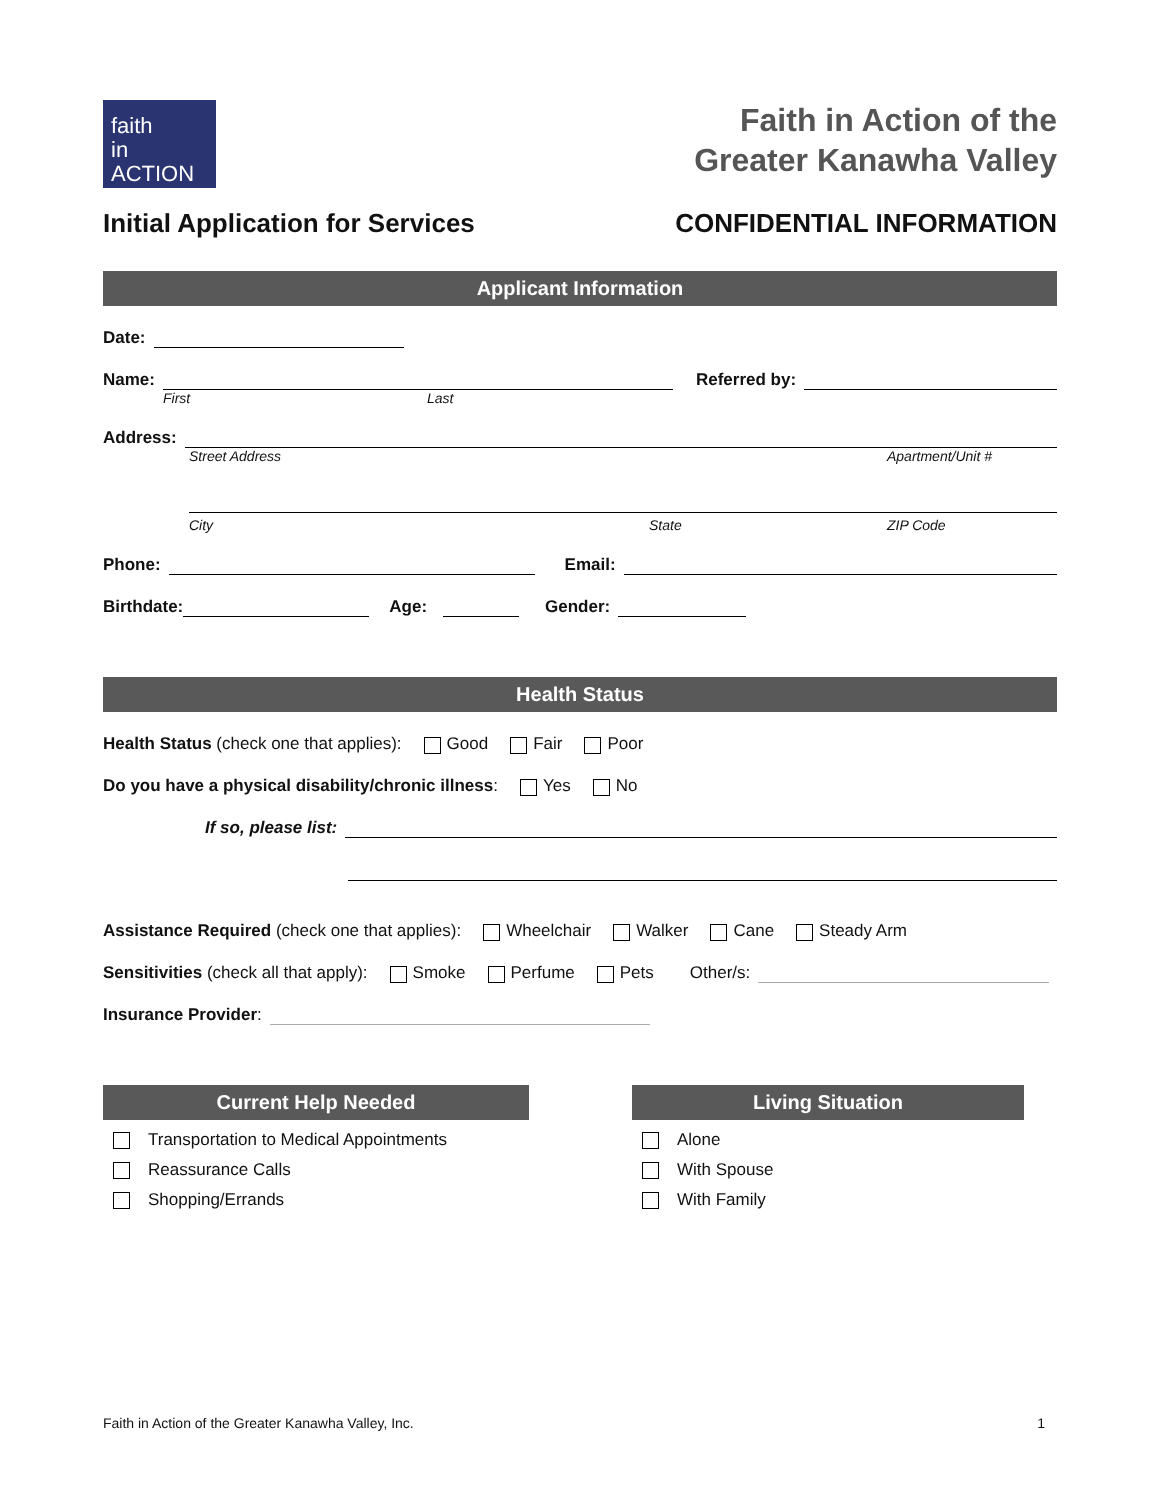faith
in ACTION
Faith in Action of the
Greater Kanawha Valley
Initial Application for Services CONFIDENTIAL INFORMATION
Applicant Information
Date:
Name: Referred by:
First Last
Address:
Street Address Apartment/Unit #
City State ZIP Code
Phone: Email:
Birthdate: Age: Gender:
Health Status
Health Status (check one that applies): Good Fair Poor
Do you have a physical disability/chronic illness: Yes No
If so, please list:
Assistance Required (check one that applies): Wheelchair Walker Cane Steady Arm
Sensitivities (check all that apply): Smoke Perfume Pets Other/s:
Insurance Provider:
Current Help Needed
Transportation to Medical Appointments
Reassurance Calls
Shopping/Errands
Living Situation
Alone
With Spouse
With Family
Faith in Action of the Greater Kanawha Valley, Inc. 1